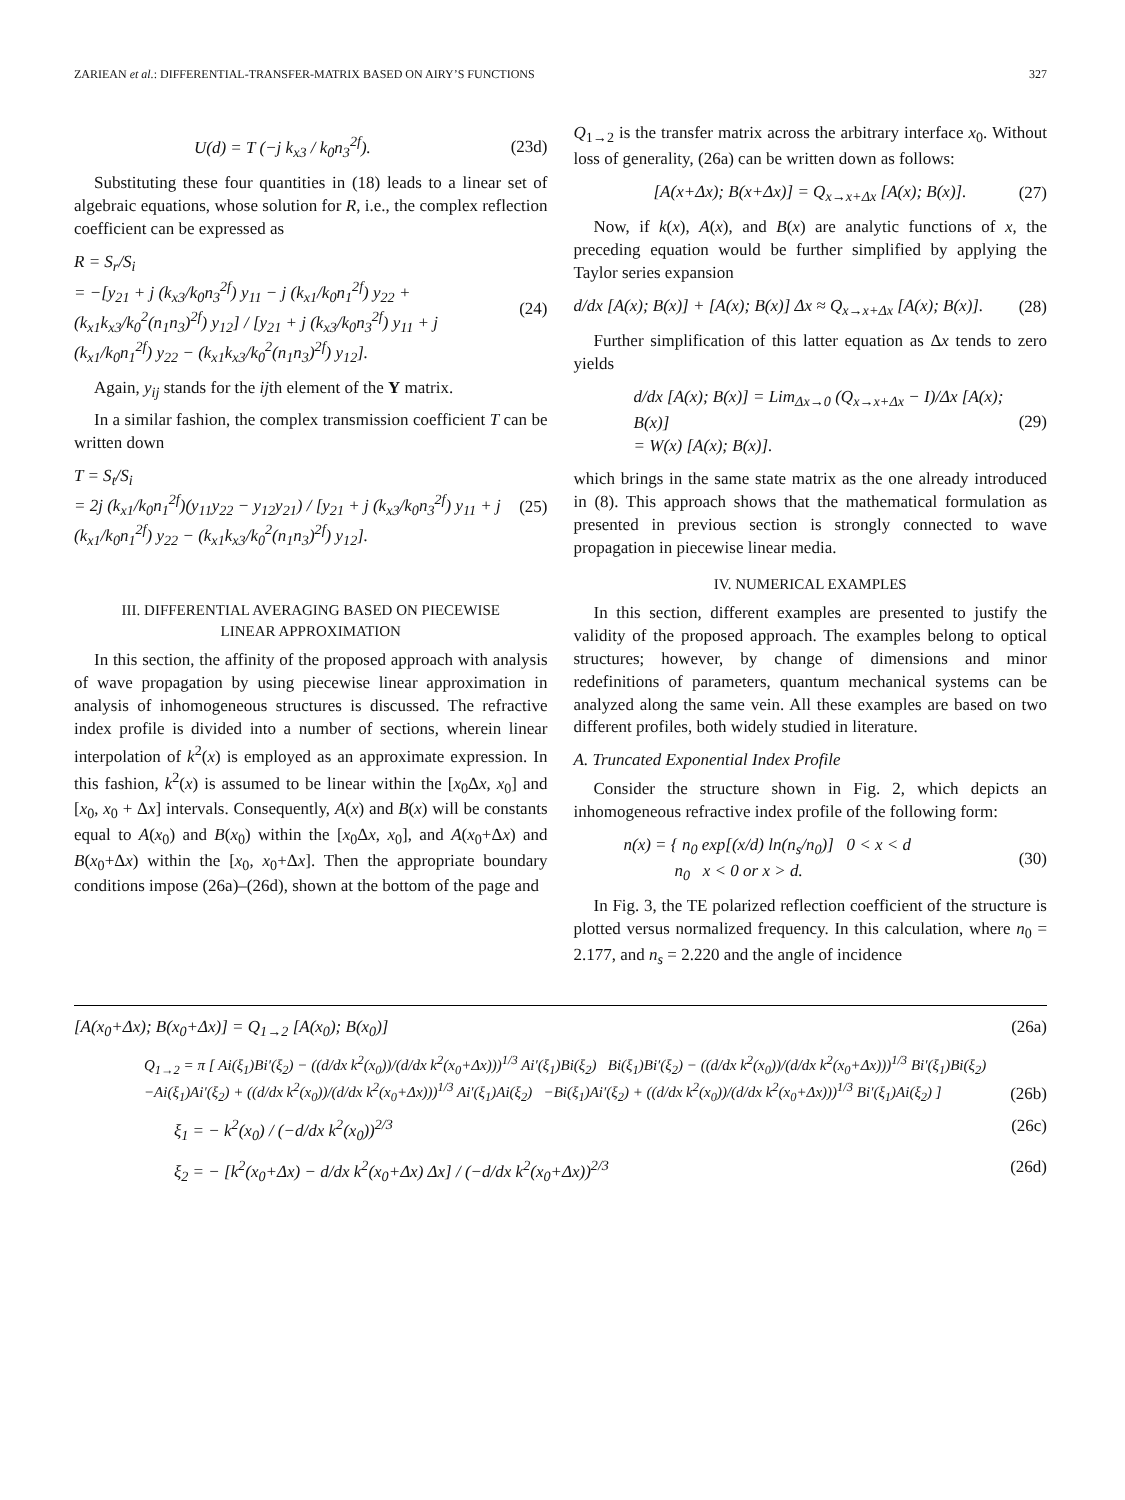ZARIEAN et al.: DIFFERENTIAL-TRANSFER-MATRIX BASED ON AIRY’S FUNCTIONS 327
U(d) = T (−j k<sub>x3</sub> / k<sub>0</sub>n<sub>3</sub><sup>2f</sup>). (23d)
Substituting these four quantities in (18) leads to a linear set of algebraic equations, whose solution for R, i.e., the complex reflection coefficient can be expressed as
R = S<sub>r</sub>/S<sub>i</sub>
= −[y<sub>21</sub> + j (k<sub>x3</sub>/k<sub>0</sub>n<sub>3</sub><sup>2f</sup>) y<sub>11</sub> − j (k<sub>x1</sub>/k<sub>0</sub>n<sub>1</sub><sup>2f</sup>) y<sub>22</sub> + (k<sub>x1</sub>k<sub>x3</sub>/k<sub>0</sub><sup>2</sup>(n<sub>1</sub>n<sub>3</sub>)<sup>2f</sup>) y<sub>12</sub>] / [y<sub>21</sub> + j (k<sub>x3</sub>/k<sub>0</sub>n<sub>3</sub><sup>2f</sup>) y<sub>11</sub> + j (k<sub>x1</sub>/k<sub>0</sub>n<sub>1</sub><sup>2f</sup>) y<sub>22</sub> − (k<sub>x1</sub>k<sub>x3</sub>/k<sub>0</sub><sup>2</sup>(n<sub>1</sub>n<sub>3</sub>)<sup>2f</sup>) y<sub>12</sub>]. (24)
Again, y<sub>ij</sub> stands for the ijth element of the Y matrix.
In a similar fashion, the complex transmission coefficient T can be written down
T = S<sub>t</sub>/S<sub>i</sub>
= 2j (k<sub>x1</sub>/k<sub>0</sub>n<sub>1</sub><sup>2f</sup>)(y<sub>11</sub>y<sub>22</sub> − y<sub>12</sub>y<sub>21</sub>) / [y<sub>21</sub> + j (k<sub>x3</sub>/k<sub>0</sub>n<sub>3</sub><sup>2f</sup>) y<sub>11</sub> + j (k<sub>x1</sub>/k<sub>0</sub>n<sub>1</sub><sup>2f</sup>) y<sub>22</sub> − (k<sub>x1</sub>k<sub>x3</sub>/k<sub>0</sub><sup>2</sup>(n<sub>1</sub>n<sub>3</sub>)<sup>2f</sup>) y<sub>12</sub>]. (25)
III. DIFFERENTIAL AVERAGING BASED ON PIECEWISE
LINEAR APPROXIMATION
In this section, the affinity of the proposed approach with analysis of wave propagation by using piecewise linear approximation in analysis of inhomogeneous structures is discussed. The refractive index profile is divided into a number of sections, wherein linear interpolation of k<sup>2</sup>(x) is employed as an approximate expression. In this fashion, k<sup>2</sup>(x) is assumed to be linear within the [x<sub>0</sub>Δx, x<sub>0</sub>] and [x<sub>0</sub>, x<sub>0</sub> + Δx] intervals. Consequently, A(x) and B(x) will be constants equal to A(x<sub>0</sub>) and B(x<sub>0</sub>) within the [x<sub>0</sub>Δx, x<sub>0</sub>], and A(x<sub>0</sub>+Δx) and B(x<sub>0</sub>+Δx) within the [x<sub>0</sub>, x<sub>0</sub>+Δx]. Then the appropriate boundary conditions impose (26a)–(26d), shown at the bottom of the page and
Q<sub>1→2</sub> is the transfer matrix across the arbitrary interface x<sub>0</sub>. Without loss of generality, (26a) can be written down as follows:
[A(x+Δx); B(x+Δx)] = Q<sub>x→x+Δx</sub> [A(x); B(x)]. (27)
Now, if k(x), A(x), and B(x) are analytic functions of x, the preceding equation would be further simplified by applying the Taylor series expansion
d/dx [A(x); B(x)] + [A(x); B(x)] Δx ≈ Q<sub>x→x+Δx</sub> [A(x); B(x)]. (28)
Further simplification of this latter equation as Δx tends to zero yields
d/dx [A(x); B(x)] = Lim<sub>Δx→0</sub> (Q<sub>x→x+Δx</sub> − I)/Δx [A(x); B(x)]
= W(x) [A(x); B(x)]. (29)
which brings in the same state matrix as the one already introduced in (8). This approach shows that the mathematical formulation as presented in previous section is strongly connected to wave propagation in piecewise linear media.
IV. NUMERICAL EXAMPLES
In this section, different examples are presented to justify the validity of the proposed approach. The examples belong to optical structures; however, by change of dimensions and minor redefinitions of parameters, quantum mechanical systems can be analyzed along the same vein. All these examples are based on two different profiles, both widely studied in literature.
A. Truncated Exponential Index Profile
Consider the structure shown in Fig. 2, which depicts an inhomogeneous refractive index profile of the following form:
n(x) = { n<sub>0</sub> exp[(x/d) ln(n<sub>s</sub>/n<sub>0</sub>)] 0 < x < d
n<sub>0</sub> x < 0 or x > d. (30)
In Fig. 3, the TE polarized reflection coefficient of the structure is plotted versus normalized frequency. In this calculation, where n<sub>0</sub> = 2.177, and n<sub>s</sub> = 2.220 and the angle of incidence
[A(x<sub>0</sub>+Δx); B(x<sub>0</sub>+Δx)] = Q<sub>1→2</sub> [A(x<sub>0</sub>); B(x<sub>0</sub>)] (26a)
Q<sub>1→2</sub> = π [ Ai(ξ<sub>1</sub>)Bi′(ξ<sub>2</sub>) − ((d/dx k<sup>2</sup>(x<sub>0</sub>))/(d/dx k<sup>2</sup>(x<sub>0</sub>+Δx)))<sup>1/3</sup> Ai′(ξ<sub>1</sub>)Bi(ξ<sub>2</sub>) Bi(ξ<sub>1</sub>)Bi′(ξ<sub>2</sub>) − ((d/dx k<sup>2</sup>(x<sub>0</sub>))/(d/dx k<sup>2</sup>(x<sub>0</sub>+Δx)))<sup>1/3</sup> Bi′(ξ<sub>1</sub>)Bi(ξ<sub>2</sub>)
−Ai(ξ<sub>1</sub>)Ai′(ξ<sub>2</sub>) + ((d/dx k<sup>2</sup>(x<sub>0</sub>))/(d/dx k<sup>2</sup>(x<sub>0</sub>+Δx)))<sup>1/3</sup> Ai′(ξ<sub>1</sub>)Ai(ξ<sub>2</sub>) −Bi(ξ<sub>1</sub>)Ai′(ξ<sub>2</sub>) + ((d/dx k<sup>2</sup>(x<sub>0</sub>))/(d/dx k<sup>2</sup>(x<sub>0</sub>+Δx)))<sup>1/3</sup> Bi′(ξ<sub>1</sub>)Ai(ξ<sub>2</sub>) ] (26b)
ξ<sub>1</sub> = − k<sup>2</sup>(x<sub>0</sub>) / (−d/dx k<sup>2</sup>(x<sub>0</sub>))<sup>2/3</sup> (26c)
ξ<sub>2</sub> = − [k<sup>2</sup>(x<sub>0</sub>+Δx) − d/dx k<sup>2</sup>(x<sub>0</sub>+Δx) Δx] / (−d/dx k<sup>2</sup>(x<sub>0</sub>+Δx))<sup>2/3</sup> (26d)